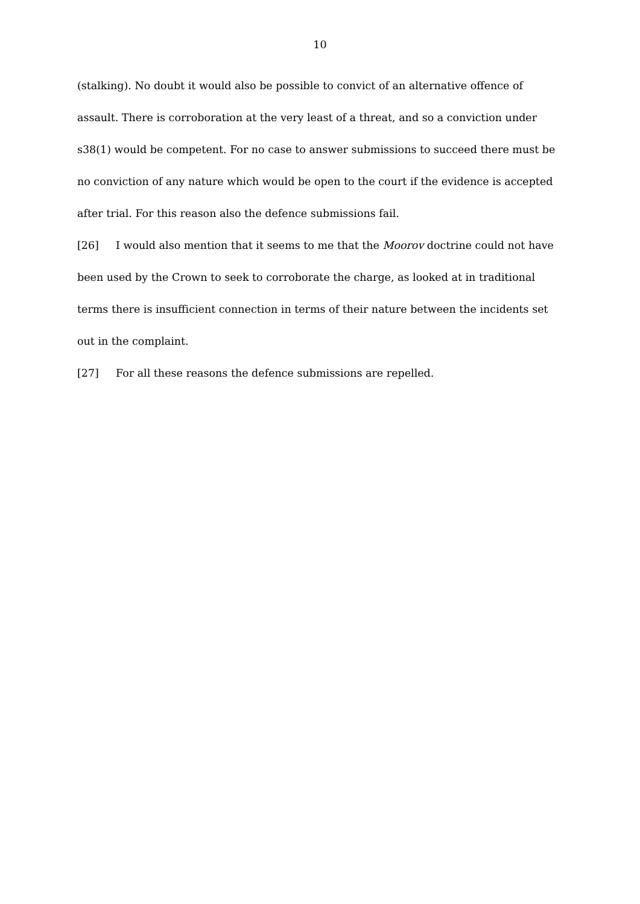10
(stalking). No doubt it would also be possible to convict of an alternative offence of assault. There is corroboration at the very least of a threat, and so a conviction under s38(1) would be competent. For no case to answer submissions to succeed there must be no conviction of any nature which would be open to the court if the evidence is accepted after trial. For this reason also the defence submissions fail.
[26] I would also mention that it seems to me that the Moorov doctrine could not have been used by the Crown to seek to corroborate the charge, as looked at in traditional terms there is insufficient connection in terms of their nature between the incidents set out in the complaint.
[27] For all these reasons the defence submissions are repelled.